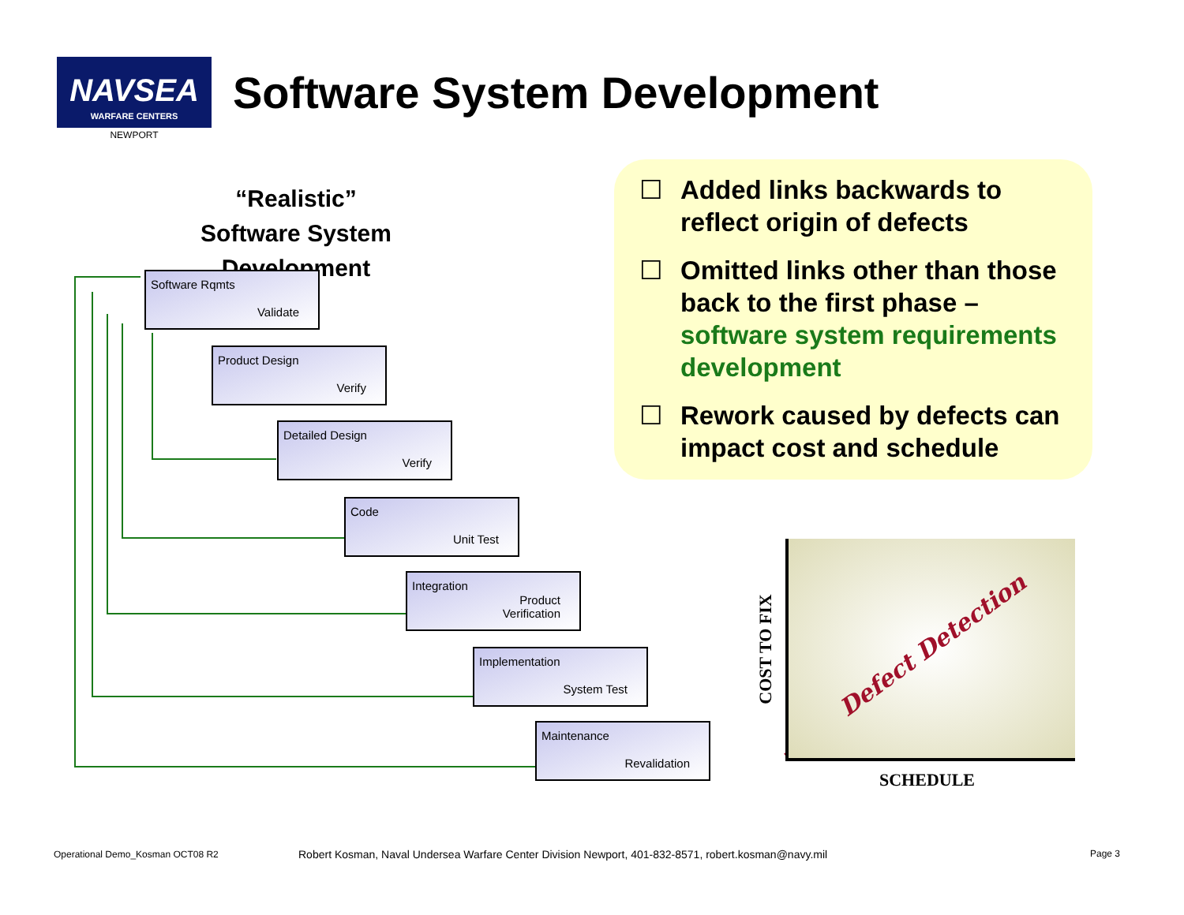NAVSEA
WARFARE CENTERS
NEWPORT
Software System Development
“Realistic”
Software System Development
☐ Added links backwards to reflect origin of defects
☐ Omitted links other than those back to the first phase – software system requirements development
☐ Rework caused by defects can impact cost and schedule
Software Rqmts
Validate
Product Design
Verify
Detailed Design
Verify
Code
Unit Test
Integration
Product
Verification
Implementation
System Test
Maintenance
Revalidation
Defect Detection
COST TO FIX
SCHEDULE
Operational Demo_Kosman OCT08 R2
Robert Kosman, Naval Undersea Warfare Center Division Newport, 401-832-8571, robert.kosman@navy.mil
Page 3